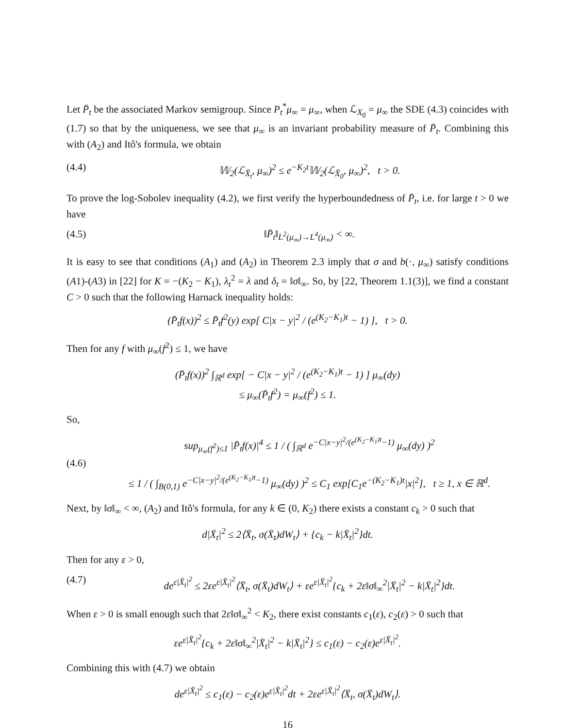Let P̄<sub>t</sub> be the associated Markov semigroup. Since P<sub>t</sub><sup>*</sup>μ<sub>∞</sub> = μ<sub>∞</sub>, when ℒ<sub>X<sub>0</sub></sub> = μ<sub>∞</sub> the SDE (4.3) coincides with (1.7) so that by the uniqueness, we see that μ<sub>∞</sub> is an invariant probability measure of P̄<sub>t</sub>. Combining this with (A<sub>2</sub>) and Itô's formula, we obtain
(4.4) 𝕎<sub>2</sub>(ℒ<sub>X̄<sub>t</sub></sub>, μ<sub>∞</sub>)<sup>2</sup> ≤ e<sup>−K<sub>2</sub>t</sup>𝕎<sub>2</sub>(ℒ<sub>X̄<sub>0</sub></sub>, μ<sub>∞</sub>)<sup>2</sup>, t > 0.
To prove the log-Sobolev inequality (4.2), we first verify the hyperboundedness of P̄<sub>t</sub>, i.e. for large t > 0 we have
(4.5) ‖P̄<sub>t</sub>‖<sub>L<sup>2</sup>(μ<sub>∞</sub>)→L<sup>4</sup>(μ<sub>∞</sub>)</sub> < ∞.
It is easy to see that conditions (A<sub>1</sub>) and (A<sub>2</sub>) in Theorem 2.3 imply that σ and b(·, μ<sub>∞</sub>) satisfy conditions (A1)-(A3) in [22] for K = −(K<sub>2</sub> − K<sub>1</sub>), λ<sub>t</sub><sup>2</sup> = λ and δ<sub>t</sub> = ‖σ‖<sub>∞</sub>. So, by [22, Theorem 1.1(3)], we find a constant C > 0 such that the following Harnack inequality holds:
(P̄<sub>t</sub>f(x))<sup>2</sup> ≤ P̄<sub>t</sub>f<sup>2</sup>(y) exp[ C|x − y|<sup>2</sup> / (e<sup>(K<sub>2</sub>−K<sub>1</sub>)t</sup> − 1) ], t > 0.
Then for any f with μ<sub>∞</sub>(f<sup>2</sup>) ≤ 1, we have
(P̄<sub>t</sub>f(x))<sup>2</sup> ∫<sub>ℝ<sup>d</sup></sub> exp[ − C|x − y|<sup>2</sup> / (e<sup>(K<sub>2</sub>−K<sub>1</sub>)t</sup> − 1) ] μ<sub>∞</sub>(dy)
≤ μ<sub>∞</sub>(P̄<sub>t</sub>f<sup>2</sup>) = μ<sub>∞</sub>(f<sup>2</sup>) ≤ 1.
So,
(4.6) sup<sub>μ<sub>∞</sub>(f<sup>2</sup>)≤1</sub> |P̄<sub>t</sub>f(x)|<sup>4</sup> ≤ 1 / ( ∫<sub>ℝ<sup>d</sup></sub> e<sup>−C|x−y|<sup>2</sup>/(e<sup>(K<sub>2</sub>−K<sub>1</sub>)t</sup>−1)</sup> μ<sub>∞</sub>(dy) )<sup>2</sup>
≤ 1 / ( ∫<sub>B(0,1)</sub> e<sup>−C|x−y|<sup>2</sup>/(e<sup>(K<sub>2</sub>−K<sub>1</sub>)t</sup>−1)</sup> μ<sub>∞</sub>(dy) )<sup>2</sup> ≤ C<sub>1</sub> exp[C<sub>1</sub>e<sup>−(K<sub>2</sub>−K<sub>1</sub>)t</sup>|x|<sup>2</sup>], t ≥ 1, x ∈ ℝ<sup>d</sup>.
Next, by ‖σ‖<sub>∞</sub> < ∞, (A<sub>2</sub>) and Itô's formula, for any k ∈ (0, K<sub>2</sub>) there exists a constant c<sub>k</sub> > 0 such that
d|X̄<sub>t</sub>|<sup>2</sup> ≤ 2⟨X̄<sub>t</sub>, σ(X̄<sub>t</sub>)dW<sub>t</sub>⟩ + {c<sub>k</sub> − k|X̄<sub>t</sub>|<sup>2</sup>}dt.
Then for any ε > 0,
(4.7) de<sup>ε|X̄<sub>t</sub>|<sup>2</sup></sup> ≤ 2εe<sup>ε|X̄<sub>t</sub>|<sup>2</sup></sup>⟨X̄<sub>t</sub>, σ(X̄<sub>t</sub>)dW<sub>t</sub>⟩ + εe<sup>ε|X̄<sub>t</sub>|<sup>2</sup></sup>{c<sub>k</sub> + 2ε‖σ‖<sub>∞</sub><sup>2</sup>|X̄<sub>t</sub>|<sup>2</sup> − k|X̄<sub>t</sub>|<sup>2</sup>}dt.
When ε > 0 is small enough such that 2ε‖σ‖<sub>∞</sub><sup>2</sup> < K<sub>2</sub>, there exist constants c<sub>1</sub>(ε), c<sub>2</sub>(ε) > 0 such that
εe<sup>ε|X̄<sub>t</sub>|<sup>2</sup></sup>{c<sub>k</sub> + 2ε‖σ‖<sub>∞</sub><sup>2</sup>|X̄<sub>t</sub>|<sup>2</sup> − k|X̄<sub>t</sub>|<sup>2</sup>} ≤ c<sub>1</sub>(ε) − c<sub>2</sub>(ε)e<sup>ε|X̄<sub>t</sub>|<sup>2</sup></sup>.
Combining this with (4.7) we obtain
de<sup>ε|X̄<sub>t</sub>|<sup>2</sup></sup> ≤ c<sub>1</sub>(ε) − c<sub>2</sub>(ε)e<sup>ε|X̄<sub>t</sub>|<sup>2</sup></sup>dt + 2εe<sup>ε|X̄<sub>t</sub>|<sup>2</sup></sup>⟨X̄<sub>t</sub>, σ(X̄<sub>t</sub>)dW<sub>t</sub>⟩.
16